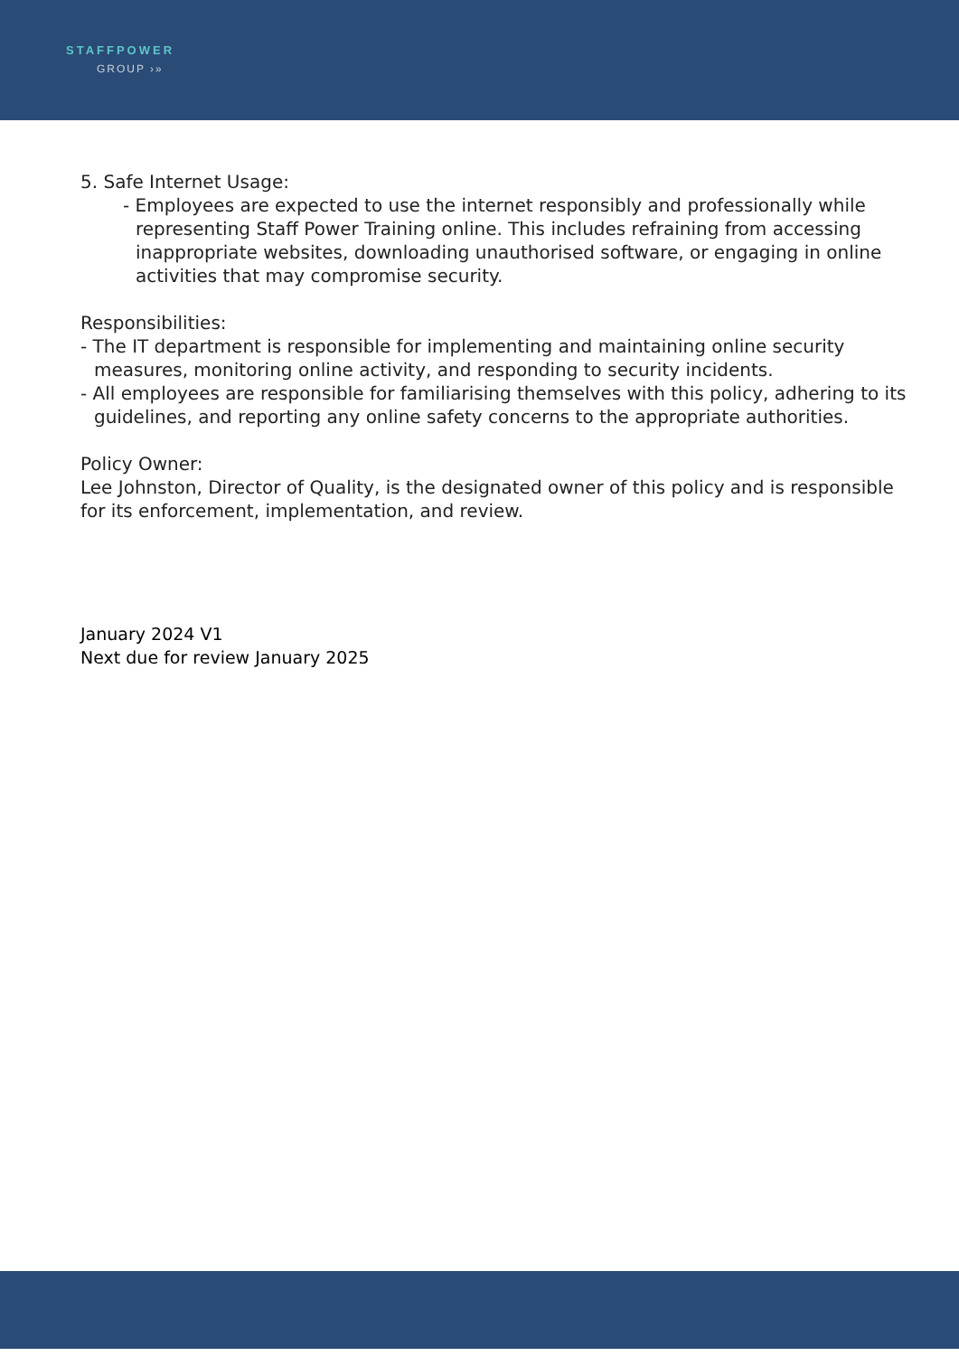STAFFPOWER
GROUP ›»
5. Safe Internet Usage:
- Employees are expected to use the internet responsibly and professionally while representing Staff Power Training online. This includes refraining from accessing inappropriate websites, downloading unauthorised software, or engaging in online activities that may compromise security.
Responsibilities:
- The IT department is responsible for implementing and maintaining online security measures, monitoring online activity, and responding to security incidents.
- All employees are responsible for familiarising themselves with this policy, adhering to its guidelines, and reporting any online safety concerns to the appropriate authorities.
Policy Owner:
Lee Johnston, Director of Quality, is the designated owner of this policy and is responsible for its enforcement, implementation, and review.
January 2024 V1
Next due for review January 2025